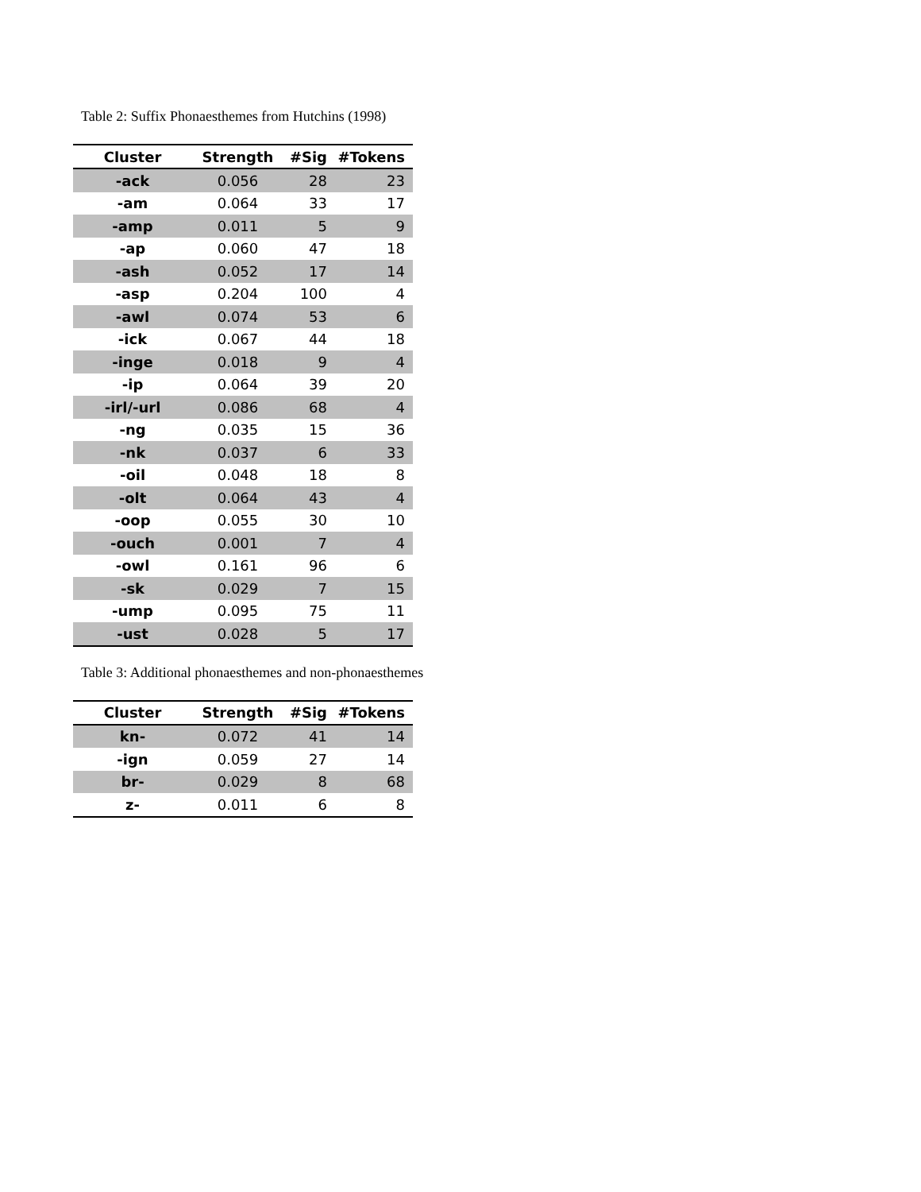Table 2: Suffix Phonaesthemes from Hutchins (1998)
| Cluster | Strength | #Sig | #Tokens |
| --- | --- | --- | --- |
| -ack | 0.056 | 28 | 23 |
| -am | 0.064 | 33 | 17 |
| -amp | 0.011 | 5 | 9 |
| -ap | 0.060 | 47 | 18 |
| -ash | 0.052 | 17 | 14 |
| -asp | 0.204 | 100 | 4 |
| -awl | 0.074 | 53 | 6 |
| -ick | 0.067 | 44 | 18 |
| -inge | 0.018 | 9 | 4 |
| -ip | 0.064 | 39 | 20 |
| -irl/-url | 0.086 | 68 | 4 |
| -ng | 0.035 | 15 | 36 |
| -nk | 0.037 | 6 | 33 |
| -oil | 0.048 | 18 | 8 |
| -olt | 0.064 | 43 | 4 |
| -oop | 0.055 | 30 | 10 |
| -ouch | 0.001 | 7 | 4 |
| -owl | 0.161 | 96 | 6 |
| -sk | 0.029 | 7 | 15 |
| -ump | 0.095 | 75 | 11 |
| -ust | 0.028 | 5 | 17 |
Table 3: Additional phonaesthemes and non-phonaesthemes
| Cluster | Strength | #Sig | #Tokens |
| --- | --- | --- | --- |
| kn- | 0.072 | 41 | 14 |
| -ign | 0.059 | 27 | 14 |
| br- | 0.029 | 8 | 68 |
| z- | 0.011 | 6 | 8 |